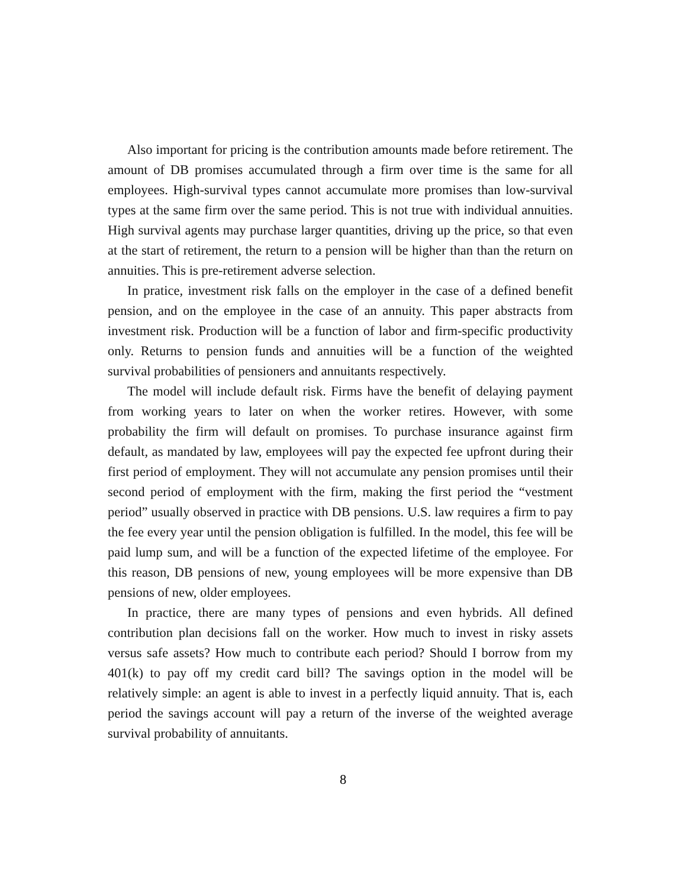Also important for pricing is the contribution amounts made before retirement. The amount of DB promises accumulated through a firm over time is the same for all employees. High-survival types cannot accumulate more promises than low-survival types at the same firm over the same period. This is not true with individual annuities. High survival agents may purchase larger quantities, driving up the price, so that even at the start of retirement, the return to a pension will be higher than than the return on annuities. This is pre-retirement adverse selection.
In pratice, investment risk falls on the employer in the case of a defined benefit pension, and on the employee in the case of an annuity. This paper abstracts from investment risk. Production will be a function of labor and firm-specific productivity only. Returns to pension funds and annuities will be a function of the weighted survival probabilities of pensioners and annuitants respectively.
The model will include default risk. Firms have the benefit of delaying payment from working years to later on when the worker retires. However, with some probability the firm will default on promises. To purchase insurance against firm default, as mandated by law, employees will pay the expected fee upfront during their first period of employment. They will not accumulate any pension promises until their second period of employment with the firm, making the first period the “vestment period” usually observed in practice with DB pensions. U.S. law requires a firm to pay the fee every year until the pension obligation is fulfilled. In the model, this fee will be paid lump sum, and will be a function of the expected lifetime of the employee. For this reason, DB pensions of new, young employees will be more expensive than DB pensions of new, older employees.
In practice, there are many types of pensions and even hybrids. All defined contribution plan decisions fall on the worker. How much to invest in risky assets versus safe assets? How much to contribute each period? Should I borrow from my 401(k) to pay off my credit card bill? The savings option in the model will be relatively simple: an agent is able to invest in a perfectly liquid annuity. That is, each period the savings account will pay a return of the inverse of the weighted average survival probability of annuitants.
8